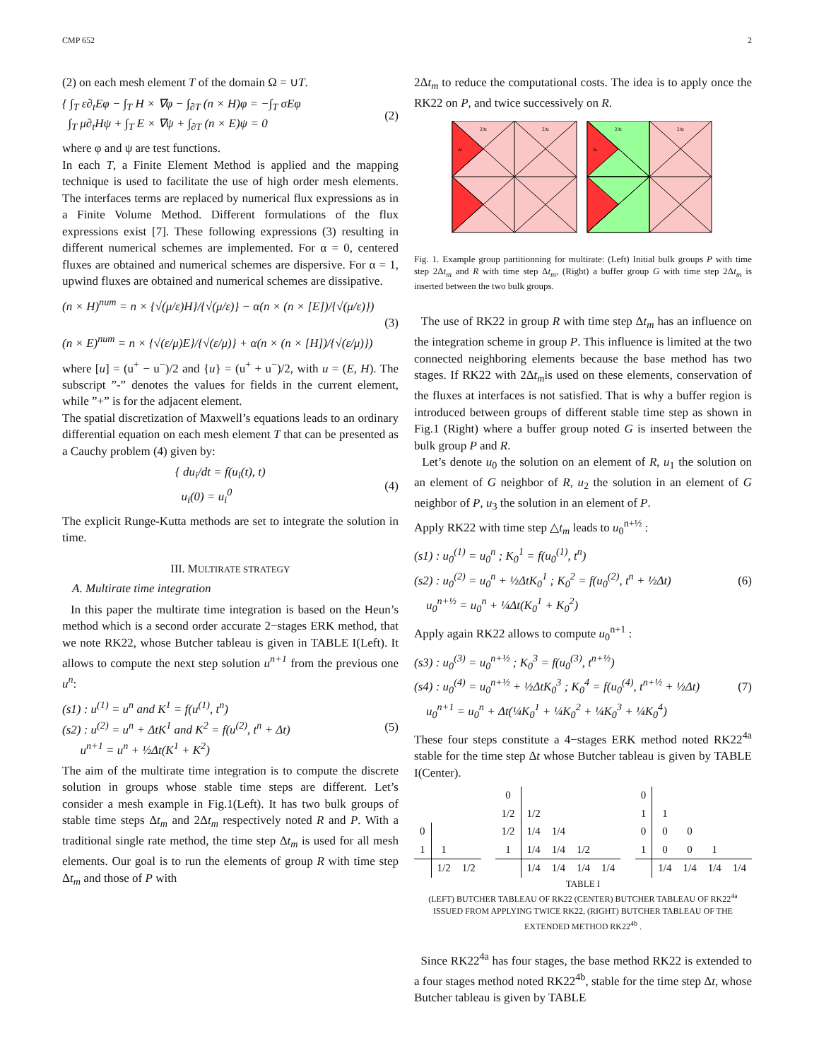CMP 652 2
(2) on each mesh element T of the domain Ω = ∪T.
{ ∫<sub>T</sub> ε∂<sub>t</sub>Eφ − ∫<sub>T</sub> H × ∇φ − ∫<sub>∂T</sub> (n × H)φ = −∫<sub>T</sub> σEφ
∫<sub>T</sub> μ∂<sub>t</sub>Hψ + ∫<sub>T</sub> E × ∇ψ + ∫<sub>∂T</sub> (n × E)ψ = 0
(2)
where φ and ψ are test functions.
In each T, a Finite Element Method is applied and the mapping technique is used to facilitate the use of high order mesh elements. The interfaces terms are replaced by numerical flux expressions as in a Finite Volume Method. Different formulations of the flux expressions exist [7]. These following expressions (3) resulting in different numerical schemes are implemented. For α = 0, centered fluxes are obtained and numerical schemes are dispersive. For α = 1, upwind fluxes are obtained and numerical schemes are dissipative.
(n × H)<sup>num</sup> = n × {√(μ/ε)H}/{√(μ/ε)} − α(n × (n × [E])/{√(μ/ε)})
(n × E)<sup>num</sup> = n × {√(ε/μ)E}/{√(ε/μ)} + α(n × (n × [H])/{√(ε/μ)})
(3)
where [u] = (u<sup>+</sup> − u<sup>−</sup>)/2 and {u} = (u<sup>+</sup> + u<sup>−</sup>)/2, with u = (E, H). The subscript ”-” denotes the values for fields in the current element, while ”+” is for the adjacent element.
The spatial discretization of Maxwell’s equations leads to an ordinary differential equation on each mesh element T that can be presented as a Cauchy problem (4) given by:
{ du<sub>i</sub>/dt = f(u<sub>i</sub>(t), t)
u<sub>i</sub>(0) = u<sub>i</sub><sup>0</sup>
(4)
The explicit Runge-Kutta methods are set to integrate the solution in time.
III. MULTIRATE STRATEGY
A. Multirate time integration
In this paper the multirate time integration is based on the Heun’s method which is a second order accurate 2−stages ERK method, that we note RK22, whose Butcher tableau is given in TABLE I(Left). It allows to compute the next step solution u<sup>n+1</sup> from the previous one u<sup>n</sup>:
(s1) : u<sup>(1)</sup> = u<sup>n</sup> and K<sup>1</sup> = f(u<sup>(1)</sup>, t<sup>n</sup>)
(s2) : u<sup>(2)</sup> = u<sup>n</sup> + ΔtK<sup>1</sup> and K<sup>2</sup> = f(u<sup>(2)</sup>, t<sup>n</sup> + Δt)
u<sup>n+1</sup> = u<sup>n</sup> + ½Δt(K<sup>1</sup> + K<sup>2</sup>)
(5)
The aim of the multirate time integration is to compute the discrete solution in groups whose stable time steps are different. Let’s consider a mesh example in Fig.1(Left). It has two bulk groups of stable time steps Δt<sub>m</sub> and 2Δt<sub>m</sub> respectively noted R and P. With a traditional single rate method, the time step Δt<sub>m</sub> is used for all mesh elements. Our goal is to run the elements of group R with time step Δt<sub>m</sub> and those of P with
2Δt<sub>m</sub> to reduce the computational costs. The idea is to apply once the RK22 on P, and twice successively on R.
2Δt
2Δt
2Δt
2Δt
Δt
Δt
Fig. 1. Example group partitionning for multirate: (Left) Initial bulk groups P with time step 2Δt<sub>m</sub> and R with time step Δt<sub>m</sub>, (Right) a buffer group G with time step 2Δt<sub>m</sub> is inserted between the two bulk groups.
The use of RK22 in group R with time step Δt<sub>m</sub> has an influence on the integration scheme in group P. This influence is limited at the two connected neighboring elements because the base method has two stages. If RK22 with 2Δt<sub>m</sub>is used on these elements, conservation of the fluxes at interfaces is not satisfied. That is why a buffer region is introduced between groups of different stable time step as shown in Fig.1 (Right) where a buffer group noted G is inserted between the bulk group P and R.
Let’s denote u<sub>0</sub> the solution on an element of R, u<sub>1</sub> the solution on an element of G neighbor of R, u<sub>2</sub> the solution in an element of G neighbor of P, u<sub>3</sub> the solution in an element of P.
Apply RK22 with time step △t<sub>m</sub> leads to u<sub>0</sub><sup>n+½</sup> :
(s1) : u<sub>0</sub><sup>(1)</sup> = u<sub>0</sub><sup>n</sup> ; K<sub>0</sub><sup>1</sup> = f(u<sub>0</sub><sup>(1)</sup>, t<sup>n</sup>)
(s2) : u<sub>0</sub><sup>(2)</sup> = u<sub>0</sub><sup>n</sup> + ½ΔtK<sub>0</sub><sup>1</sup> ; K<sub>0</sub><sup>2</sup> = f(u<sub>0</sub><sup>(2)</sup>, t<sup>n</sup> + ½Δt)
u<sub>0</sub><sup>n+½</sup> = u<sub>0</sub><sup>n</sup> + ¼Δt(K<sub>0</sub><sup>1</sup> + K<sub>0</sub><sup>2</sup>)
(6)
Apply again RK22 allows to compute u<sub>0</sub><sup>n+1</sup> :
(s3) : u<sub>0</sub><sup>(3)</sup> = u<sub>0</sub><sup>n+½</sup> ; K<sub>0</sub><sup>3</sup> = f(u<sub>0</sub><sup>(3)</sup>, t<sup>n+½</sup>)
(s4) : u<sub>0</sub><sup>(4)</sup> = u<sub>0</sub><sup>n+½</sup> + ½ΔtK<sub>0</sub><sup>3</sup> ; K<sub>0</sub><sup>4</sup> = f(u<sub>0</sub><sup>(4)</sup>, t<sup>n+½</sup> + ½Δt)
u<sub>0</sub><sup>n+1</sup> = u<sub>0</sub><sup>n</sup> + Δt(¼K<sub>0</sub><sup>1</sup> + ¼K<sub>0</sub><sup>2</sup> + ¼K<sub>0</sub><sup>3</sup> + ¼K<sub>0</sub><sup>4</sup>)
(7)
These four steps constitute a 4−stages ERK method noted RK22<sup>4a</sup> stable for the time step Δt whose Butcher tableau is given by TABLE I(Center).
| 0 | | |
| 1 | 1 | |
| | 1/2 | 1/2 |
| 0 | | | | |
| 1/2 | 1/2 | | | |
| 1/2 | 1/4 | 1/4 | | |
| 1 | 1/4 | 1/4 | 1/2 | |
| | 1/4 | 1/4 | 1/4 | 1/4 |
| 0 | | | | |
| 1 | 1 | | | |
| 0 | 0 | 0 | | |
| 1 | 0 | 0 | 1 | |
| | 1/4 | 1/4 | 1/4 | 1/4 |
TABLE I
(LEFT) BUTCHER TABLEAU OF RK22 (CENTER) BUTCHER TABLEAU OF RK22<sup>4a</sup> ISSUED FROM APPLYING TWICE RK22, (RIGHT) BUTCHER TABLEAU OF THE EXTENDED METHOD RK22<sup>4b</sup> .
Since RK22<sup>4a</sup> has four stages, the base method RK22 is extended to a four stages method noted RK22<sup>4b</sup>, stable for the time step Δt, whose Butcher tableau is given by TABLE